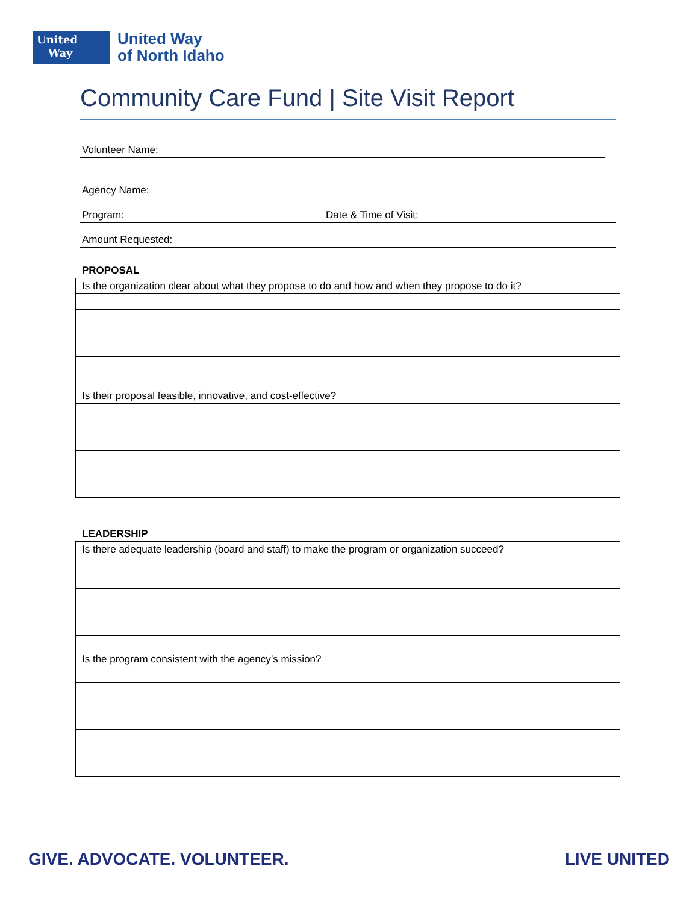United
Way
United Way
of North Idaho
Community Care Fund | Site Visit Report
Volunteer Name:
Agency Name:
Program: Date & Time of Visit:
Amount Requested:
PROPOSAL
| Is the organization clear about what they propose to do and how and when they propose to do it? |
| Is their proposal feasible, innovative, and cost-effective? |
LEADERSHIP
| Is there adequate leadership (board and staff) to make the program or organization succeed? |
| Is the program consistent with the agency’s mission? |
GIVE. ADVOCATE. VOLUNTEER. LIVE UNITED